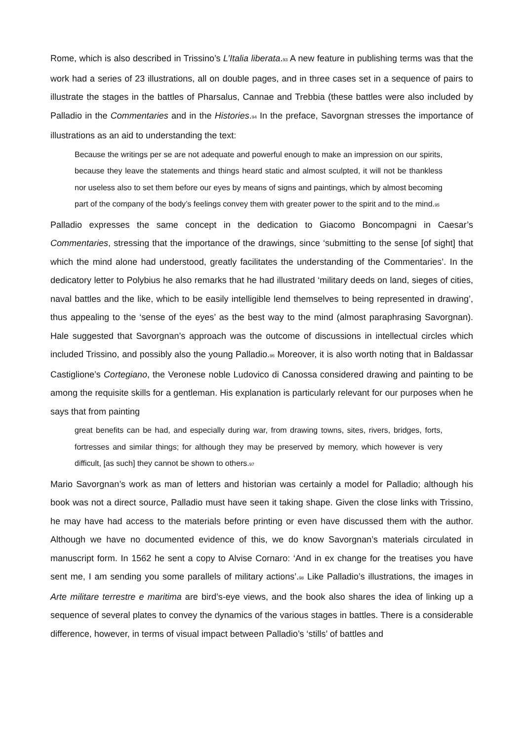Rome, which is also described in Trissino’s L’Italia liberata.93 A new feature in publishing terms was that the work had a series of 23 illustrations, all on double pages, and in three cases set in a sequence of pairs to illustrate the stages in the battles of Pharsalus, Cannae and Trebbia (these battles were also included by Palladio in the Commentaries and in the Histories.94 In the preface, Savorgnan stresses the importance of illustrations as an aid to understanding the text:
Because the writings per se are not adequate and powerful enough to make an impression on our spirits, because they leave the statements and things heard static and almost sculpted, it will not be thankless nor useless also to set them before our eyes by means of signs and paintings, which by almost becoming part of the company of the body’s feelings convey them with greater power to the spirit and to the mind.95
Palladio expresses the same concept in the dedication to Giacomo Boncompagni in Caesar’s Commentaries, stressing that the importance of the drawings, since ‘submitting to the sense [of sight] that which the mind alone had understood, greatly facilitates the understanding of the Commentaries’. In the dedicatory letter to Polybius he also remarks that he had illustrated ‘military deeds on land, sieges of cities, naval battles and the like, which to be easily intelligible lend themselves to being represented in drawing’, thus appealing to the ‘sense of the eyes’ as the best way to the mind (almost paraphrasing Savorgnan). Hale suggested that Savorgnan’s approach was the outcome of discussions in intellectual circles which included Trissino, and possibly also the young Palladio.96 Moreover, it is also worth noting that in Baldassar Castiglione’s Cortegiano, the Veronese noble Ludovico di Canossa considered drawing and painting to be among the requisite skills for a gentleman. His explanation is particularly relevant for our purposes when he says that from painting
great benefits can be had, and especially during war, from drawing towns, sites, rivers, bridges, forts, fortresses and similar things; for although they may be preserved by memory, which however is very difficult, [as such] they cannot be shown to others.97
Mario Savorgnan’s work as man of letters and historian was certainly a model for Palladio; although his book was not a direct source, Palladio must have seen it taking shape. Given the close links with Trissino, he may have had access to the materials before printing or even have discussed them with the author. Although we have no documented evidence of this, we do know Savorgnan’s materials circulated in manuscript form. In 1562 he sent a copy to Alvise Cornaro: ‘And in ex change for the treatises you have sent me, I am sending you some parallels of military actions’.98 Like Palladio’s illustrations, the images in Arte militare terrestre e maritima are bird’s-eye views, and the book also shares the idea of linking up a sequence of several plates to convey the dynamics of the various stages in battles. There is a considerable difference, however, in terms of visual impact between Palladio’s ‘stills’ of battles and